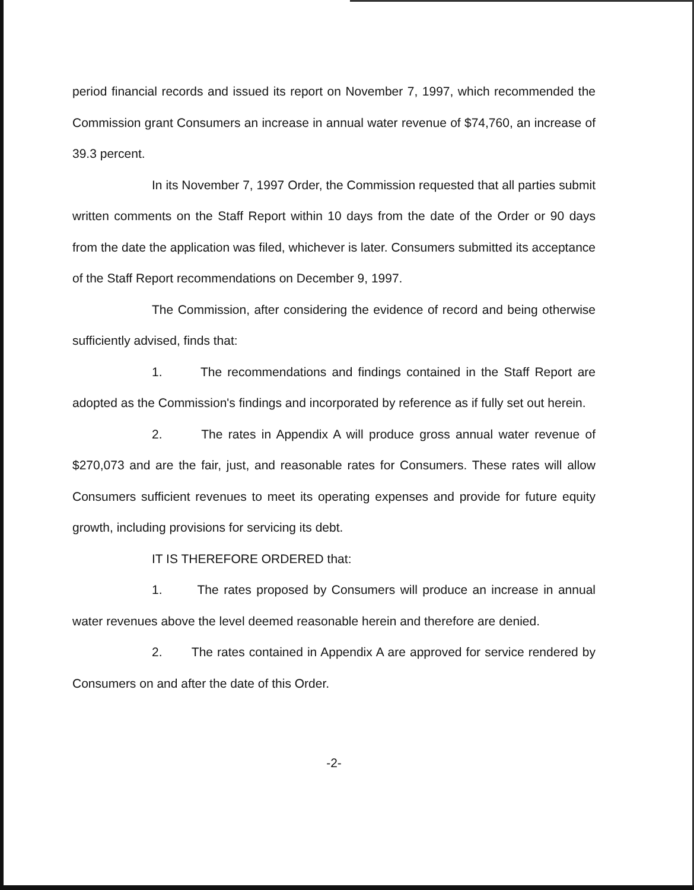period financial records and issued its report on November 7, 1997, which recommended the Commission grant Consumers an increase in annual water revenue of $74,760, an increase of 39.3 percent.
In its November 7, 1997 Order, the Commission requested that all parties submit written comments on the Staff Report within 10 days from the date of the Order or 90 days from the date the application was filed, whichever is later. Consumers submitted its acceptance of the Staff Report recommendations on December 9, 1997.
The Commission, after considering the evidence of record and being otherwise sufficiently advised, finds that:
1. The recommendations and findings contained in the Staff Report are adopted as the Commission's findings and incorporated by reference as if fully set out herein.
2. The rates in Appendix A will produce gross annual water revenue of $270,073 and are the fair, just, and reasonable rates for Consumers. These rates will allow Consumers sufficient revenues to meet its operating expenses and provide for future equity growth, including provisions for servicing its debt.
IT IS THEREFORE ORDERED that:
1. The rates proposed by Consumers will produce an increase in annual water revenues above the level deemed reasonable herein and therefore are denied.
2. The rates contained in Appendix A are approved for service rendered by Consumers on and after the date of this Order.
-2-